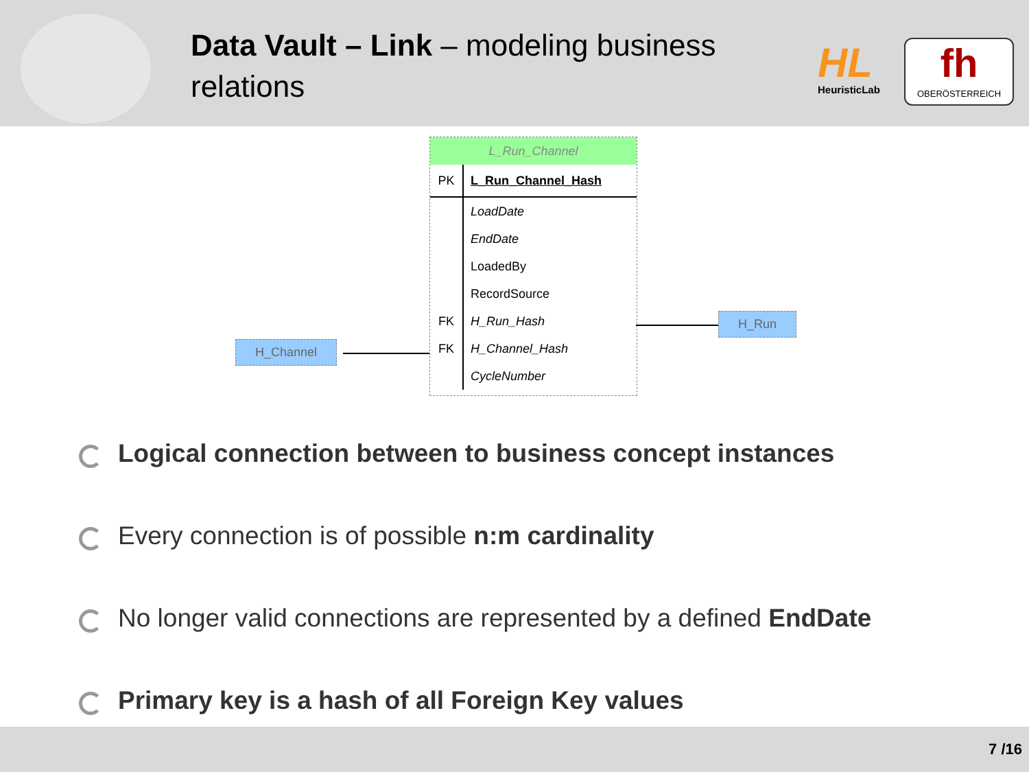Data Vault – Link – modeling business relations
HL
HeuristicLab
fh
OBERÖSTERREICH
H_Channel
L_Run_Channel
PK L_Run_Channel_Hash
LoadDate
EndDate
LoadedBy
RecordSource
FK H_Run_Hash
FK H_Channel_Hash
CycleNumber
H_Run
Logical connection between to business concept instances
Every connection is of possible n:m cardinality
No longer valid connections are represented by a defined EndDate
Primary key is a hash of all Foreign Key values
7 /16